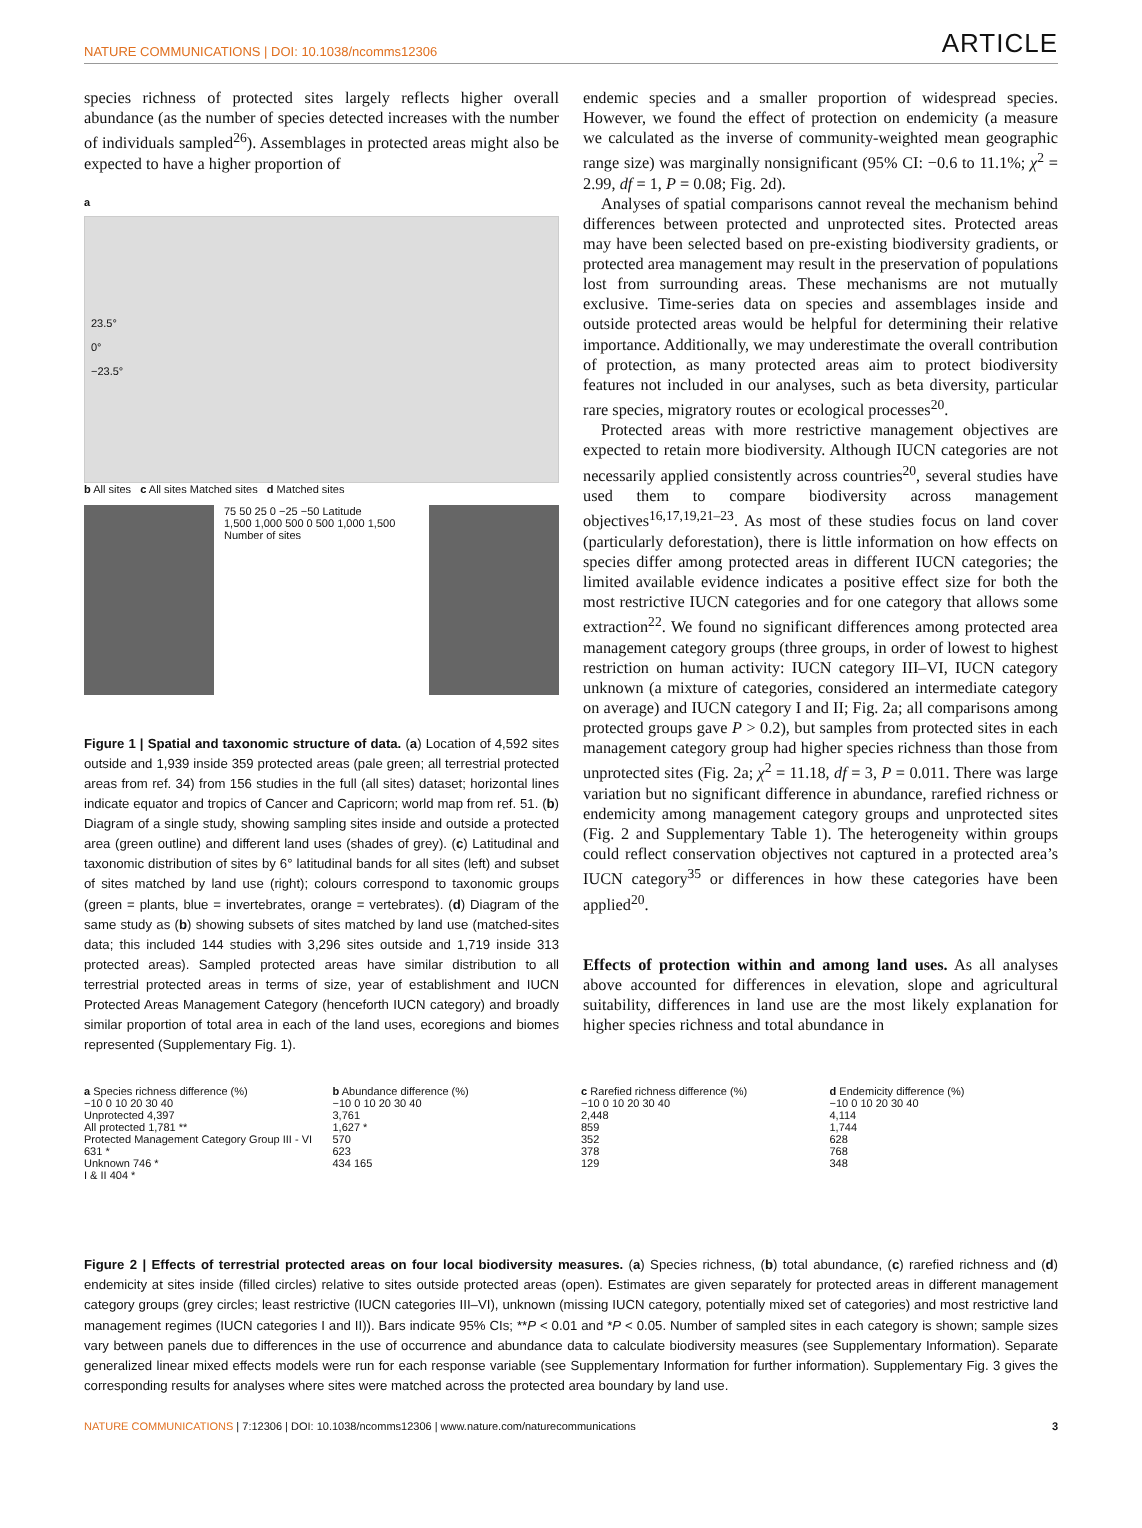NATURE COMMUNICATIONS | DOI: 10.1038/ncomms12306 ARTICLE
species richness of protected sites largely reflects higher overall abundance (as the number of species detected increases with the number of individuals sampled<sup>26</sup>). Assemblages in protected areas might also be expected to have a higher proportion of
a
23.5°
0°
−23.5°
b All sites c All sites Matched sites d Matched sites
75 50 25 0 −25 −50 Latitude
1,500 1,000 500 0 500 1,000 1,500
Number of sites
Figure 1 | Spatial and taxonomic structure of data. (a) Location of 4,592 sites outside and 1,939 inside 359 protected areas (pale green; all terrestrial protected areas from ref. 34) from 156 studies in the full (all sites) dataset; horizontal lines indicate equator and tropics of Cancer and Capricorn; world map from ref. 51. (b) Diagram of a single study, showing sampling sites inside and outside a protected area (green outline) and different land uses (shades of grey). (c) Latitudinal and taxonomic distribution of sites by 6° latitudinal bands for all sites (left) and subset of sites matched by land use (right); colours correspond to taxonomic groups (green = plants, blue = invertebrates, orange = vertebrates). (d) Diagram of the same study as (b) showing subsets of sites matched by land use (matched-sites data; this included 144 studies with 3,296 sites outside and 1,719 inside 313 protected areas). Sampled protected areas have similar distribution to all terrestrial protected areas in terms of size, year of establishment and IUCN Protected Areas Management Category (henceforth IUCN category) and broadly similar proportion of total area in each of the land uses, ecoregions and biomes represented (Supplementary Fig. 1).
endemic species and a smaller proportion of widespread species. However, we found the effect of protection on endemicity (a measure we calculated as the inverse of community-weighted mean geographic range size) was marginally nonsignificant (95% CI: −0.6 to 11.1%; χ<sup>2</sup> = 2.99, df = 1, P = 0.08; Fig. 2d).
Analyses of spatial comparisons cannot reveal the mechanism behind differences between protected and unprotected sites. Protected areas may have been selected based on pre-existing biodiversity gradients, or protected area management may result in the preservation of populations lost from surrounding areas. These mechanisms are not mutually exclusive. Time-series data on species and assemblages inside and outside protected areas would be helpful for determining their relative importance. Additionally, we may underestimate the overall contribution of protection, as many protected areas aim to protect biodiversity features not included in our analyses, such as beta diversity, particular rare species, migratory routes or ecological processes<sup>20</sup>.
Protected areas with more restrictive management objectives are expected to retain more biodiversity. Although IUCN categories are not necessarily applied consistently across countries<sup>20</sup>, several studies have used them to compare biodiversity across management objectives<sup>16,17,19,21–23</sup>. As most of these studies focus on land cover (particularly deforestation), there is little information on how effects on species differ among protected areas in different IUCN categories; the limited available evidence indicates a positive effect size for both the most restrictive IUCN categories and for one category that allows some extraction<sup>22</sup>. We found no significant differences among protected area management category groups (three groups, in order of lowest to highest restriction on human activity: IUCN category III–VI, IUCN category unknown (a mixture of categories, considered an intermediate category on average) and IUCN category I and II; Fig. 2a; all comparisons among protected groups gave P > 0.2), but samples from protected sites in each management category group had higher species richness than those from unprotected sites (Fig. 2a; χ<sup>2</sup> = 11.18, df = 3, P = 0.011. There was large variation but no significant difference in abundance, rarefied richness or endemicity among management category groups and unprotected sites (Fig. 2 and Supplementary Table 1). The heterogeneity within groups could reflect conservation objectives not captured in a protected area’s IUCN category<sup>35</sup> or differences in how these categories have been applied<sup>20</sup>.
Effects of protection within and among land uses. As all analyses above accounted for differences in elevation, slope and agricultural suitability, differences in land use are the most likely explanation for higher species richness and total abundance in
a Species richness difference (%)
−10 0 10 20 30 40
Unprotected 4,397
All protected 1,781 **
Protected Management Category Group III - VI 631 *
Unknown 746 *
I & II 404 *
b Abundance difference (%)
−10 0 10 20 30 40
3,761
1,627 *
570
623
434 165
c Rarefied richness difference (%)
−10 0 10 20 30 40
2,448
859
352
378
129
d Endemicity difference (%)
−10 0 10 20 30 40
4,114
1,744
628
768
348
Figure 2 | Effects of terrestrial protected areas on four local biodiversity measures. (a) Species richness, (b) total abundance, (c) rarefied richness and (d) endemicity at sites inside (filled circles) relative to sites outside protected areas (open). Estimates are given separately for protected areas in different management category groups (grey circles; least restrictive (IUCN categories III–VI), unknown (missing IUCN category, potentially mixed set of categories) and most restrictive land management regimes (IUCN categories I and II)). Bars indicate 95% CIs; **P < 0.01 and *P < 0.05. Number of sampled sites in each category is shown; sample sizes vary between panels due to differences in the use of occurrence and abundance data to calculate biodiversity measures (see Supplementary Information). Separate generalized linear mixed effects models were run for each response variable (see Supplementary Information for further information). Supplementary Fig. 3 gives the corresponding results for analyses where sites were matched across the protected area boundary by land use.
NATURE COMMUNICATIONS | 7:12306 | DOI: 10.1038/ncomms12306 | www.nature.com/naturecommunications 3